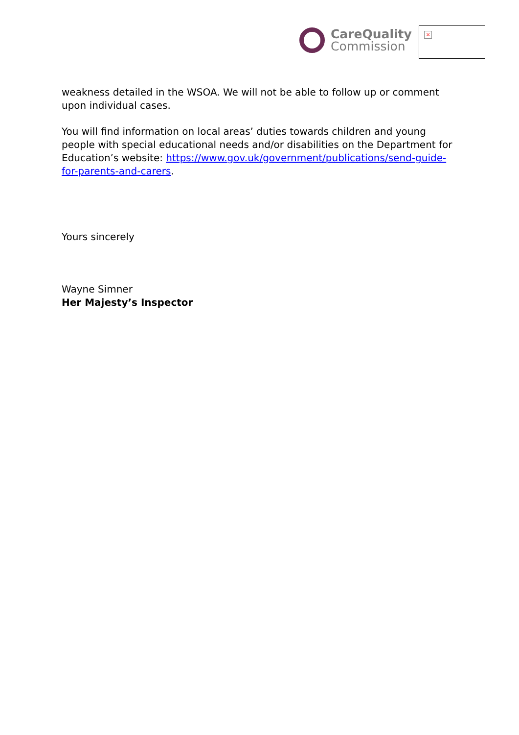CareQuality
Commission
×
weakness detailed in the WSOA. We will not be able to follow up or comment upon individual cases.
You will find information on local areas’ duties towards children and young people with special educational needs and/or disabilities on the Department for Education’s website: https://www.gov.uk/government/publications/send-guide-for-parents-and-carers.
Yours sincerely
Wayne Simner
Her Majesty’s Inspector